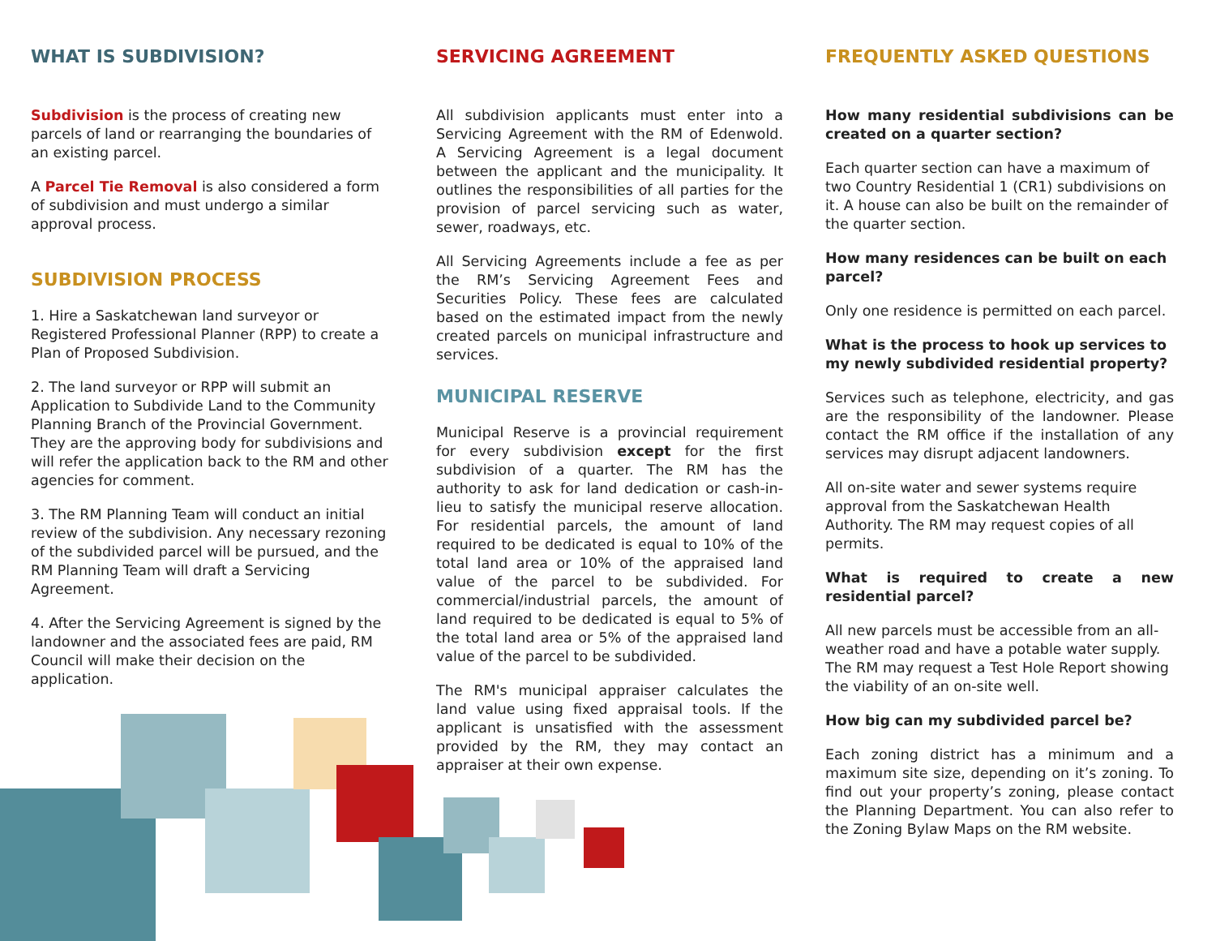WHAT IS SUBDIVISION?
Subdivision is the process of creating new parcels of land or rearranging the boundaries of an existing parcel.
A Parcel Tie Removal is also considered a form of subdivision and must undergo a similar approval process.
SUBDIVISION PROCESS
1. Hire a Saskatchewan land surveyor or Registered Professional Planner (RPP) to create a Plan of Proposed Subdivision.
2. The land surveyor or RPP will submit an Application to Subdivide Land to the Community Planning Branch of the Provincial Government. They are the approving body for subdivisions and will refer the application back to the RM and other agencies for comment.
3. The RM Planning Team will conduct an initial review of the subdivision. Any necessary rezoning of the subdivided parcel will be pursued, and the RM Planning Team will draft a Servicing Agreement.
4. After the Servicing Agreement is signed by the landowner and the associated fees are paid, RM Council will make their decision on the application.
SERVICING AGREEMENT
All subdivision applicants must enter into a Servicing Agreement with the RM of Edenwold. A Servicing Agreement is a legal document between the applicant and the municipality. It outlines the responsibilities of all parties for the provision of parcel servicing such as water, sewer, roadways, etc.
All Servicing Agreements include a fee as per the RM’s Servicing Agreement Fees and Securities Policy. These fees are calculated based on the estimated impact from the newly created parcels on municipal infrastructure and services.
MUNICIPAL RESERVE
Municipal Reserve is a provincial requirement for every subdivision except for the first subdivision of a quarter. The RM has the authority to ask for land dedication or cash-in-lieu to satisfy the municipal reserve allocation. For residential parcels, the amount of land required to be dedicated is equal to 10% of the total land area or 10% of the appraised land value of the parcel to be subdivided. For commercial/industrial parcels, the amount of land required to be dedicated is equal to 5% of the total land area or 5% of the appraised land value of the parcel to be subdivided.
The RM's municipal appraiser calculates the land value using fixed appraisal tools. If the applicant is unsatisfied with the assessment provided by the RM, they may contact an appraiser at their own expense.
FREQUENTLY ASKED QUESTIONS
How many residential subdivisions can be created on a quarter section?
Each quarter section can have a maximum of two Country Residential 1 (CR1) subdivisions on it. A house can also be built on the remainder of the quarter section.
How many residences can be built on each parcel?
Only one residence is permitted on each parcel.
What is the process to hook up services to my newly subdivided residential property?
Services such as telephone, electricity, and gas are the responsibility of the landowner. Please contact the RM office if the installation of any services may disrupt adjacent landowners.
All on-site water and sewer systems require approval from the Saskatchewan Health Authority. The RM may request copies of all permits.
What is required to create a new residential parcel?
All new parcels must be accessible from an all-weather road and have a potable water supply. The RM may request a Test Hole Report showing the viability of an on-site well.
How big can my subdivided parcel be?
Each zoning district has a minimum and a maximum site size, depending on it’s zoning. To find out your property’s zoning, please contact the Planning Department. You can also refer to the Zoning Bylaw Maps on the RM website.